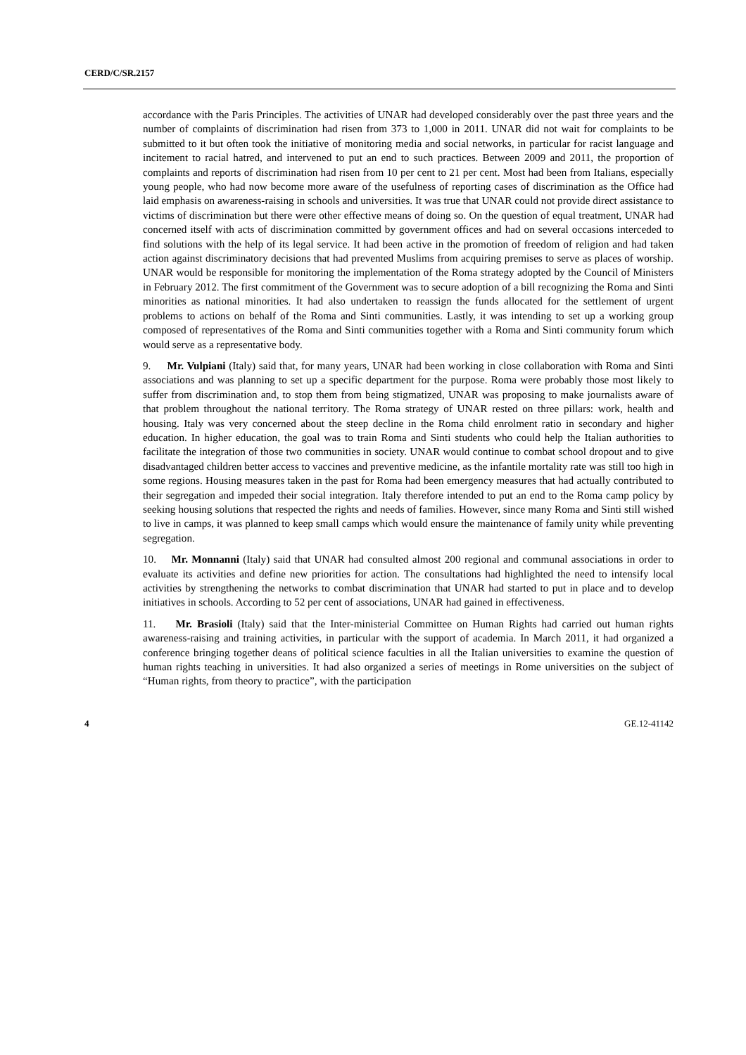CERD/C/SR.2157
accordance with the Paris Principles. The activities of UNAR had developed considerably over the past three years and the number of complaints of discrimination had risen from 373 to 1,000 in 2011. UNAR did not wait for complaints to be submitted to it but often took the initiative of monitoring media and social networks, in particular for racist language and incitement to racial hatred, and intervened to put an end to such practices. Between 2009 and 2011, the proportion of complaints and reports of discrimination had risen from 10 per cent to 21 per cent. Most had been from Italians, especially young people, who had now become more aware of the usefulness of reporting cases of discrimination as the Office had laid emphasis on awareness-raising in schools and universities. It was true that UNAR could not provide direct assistance to victims of discrimination but there were other effective means of doing so. On the question of equal treatment, UNAR had concerned itself with acts of discrimination committed by government offices and had on several occasions interceded to find solutions with the help of its legal service. It had been active in the promotion of freedom of religion and had taken action against discriminatory decisions that had prevented Muslims from acquiring premises to serve as places of worship. UNAR would be responsible for monitoring the implementation of the Roma strategy adopted by the Council of Ministers in February 2012. The first commitment of the Government was to secure adoption of a bill recognizing the Roma and Sinti minorities as national minorities. It had also undertaken to reassign the funds allocated for the settlement of urgent problems to actions on behalf of the Roma and Sinti communities. Lastly, it was intending to set up a working group composed of representatives of the Roma and Sinti communities together with a Roma and Sinti community forum which would serve as a representative body.
9. Mr. Vulpiani (Italy) said that, for many years, UNAR had been working in close collaboration with Roma and Sinti associations and was planning to set up a specific department for the purpose. Roma were probably those most likely to suffer from discrimination and, to stop them from being stigmatized, UNAR was proposing to make journalists aware of that problem throughout the national territory. The Roma strategy of UNAR rested on three pillars: work, health and housing. Italy was very concerned about the steep decline in the Roma child enrolment ratio in secondary and higher education. In higher education, the goal was to train Roma and Sinti students who could help the Italian authorities to facilitate the integration of those two communities in society. UNAR would continue to combat school dropout and to give disadvantaged children better access to vaccines and preventive medicine, as the infantile mortality rate was still too high in some regions. Housing measures taken in the past for Roma had been emergency measures that had actually contributed to their segregation and impeded their social integration. Italy therefore intended to put an end to the Roma camp policy by seeking housing solutions that respected the rights and needs of families. However, since many Roma and Sinti still wished to live in camps, it was planned to keep small camps which would ensure the maintenance of family unity while preventing segregation.
10. Mr. Monnanni (Italy) said that UNAR had consulted almost 200 regional and communal associations in order to evaluate its activities and define new priorities for action. The consultations had highlighted the need to intensify local activities by strengthening the networks to combat discrimination that UNAR had started to put in place and to develop initiatives in schools. According to 52 per cent of associations, UNAR had gained in effectiveness.
11. Mr. Brasioli (Italy) said that the Inter-ministerial Committee on Human Rights had carried out human rights awareness-raising and training activities, in particular with the support of academia. In March 2011, it had organized a conference bringing together deans of political science faculties in all the Italian universities to examine the question of human rights teaching in universities. It had also organized a series of meetings in Rome universities on the subject of “Human rights, from theory to practice”, with the participation
4 GE.12-41142